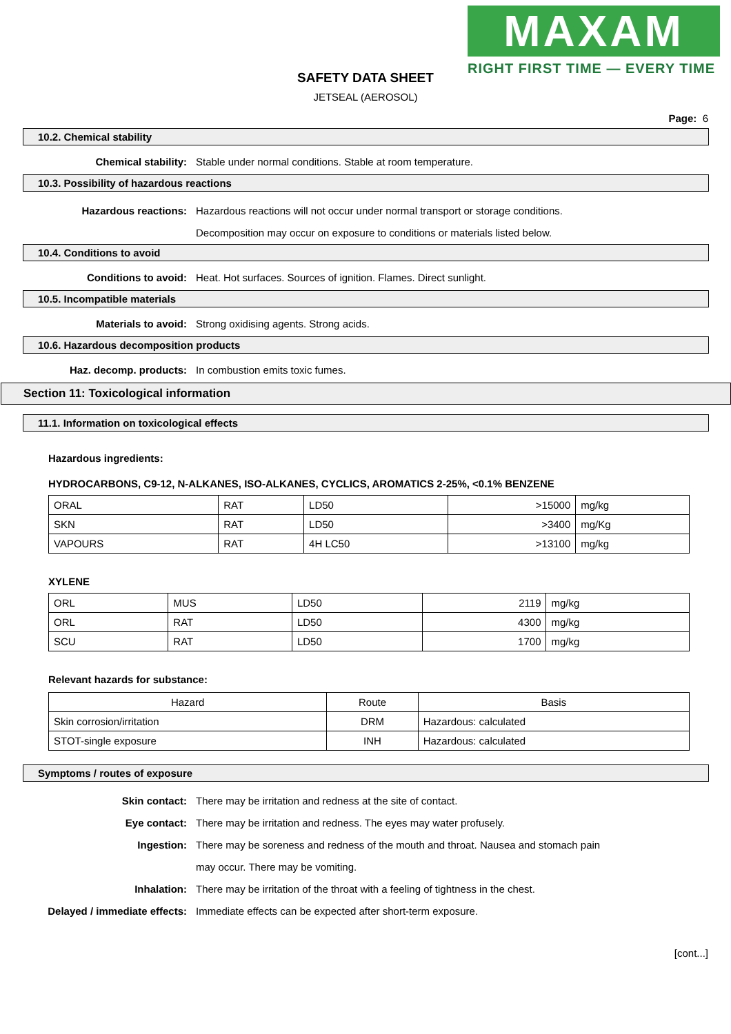MAXAM
RIGHT FIRST TIME — EVERY TIME
SAFETY DATA SHEET
JETSEAL (AEROSOL)
Page: 6
10.2. Chemical stability
Chemical stability: Stable under normal conditions. Stable at room temperature.
10.3. Possibility of hazardous reactions
Hazardous reactions: Hazardous reactions will not occur under normal transport or storage conditions.
Decomposition may occur on exposure to conditions or materials listed below.
10.4. Conditions to avoid
Conditions to avoid: Heat. Hot surfaces. Sources of ignition. Flames. Direct sunlight.
10.5. Incompatible materials
Materials to avoid: Strong oxidising agents. Strong acids.
10.6. Hazardous decomposition products
Haz. decomp. products: In combustion emits toxic fumes.
Section 11: Toxicological information
11.1. Information on toxicological effects
Hazardous ingredients:
HYDROCARBONS, C9-12, N-ALKANES, ISO-ALKANES, CYCLICS, AROMATICS 2-25%, <0.1% BENZENE
| ORAL | RAT | LD50 | >15000 | mg/kg |
| SKN | RAT | LD50 | >3400 | mg/Kg |
| VAPOURS | RAT | 4H LC50 | >13100 | mg/kg |
XYLENE
| ORL | MUS | LD50 | 2119 | mg/kg |
| ORL | RAT | LD50 | 4300 | mg/kg |
| SCU | RAT | LD50 | 1700 | mg/kg |
Relevant hazards for substance:
| Hazard | Route | Basis |
| --- | --- | --- |
| Skin corrosion/irritation | DRM | Hazardous: calculated |
| STOT-single exposure | INH | Hazardous: calculated |
Symptoms / routes of exposure
Skin contact: There may be irritation and redness at the site of contact.
Eye contact: There may be irritation and redness. The eyes may water profusely.
Ingestion: There may be soreness and redness of the mouth and throat. Nausea and stomach pain
may occur. There may be vomiting.
Inhalation: There may be irritation of the throat with a feeling of tightness in the chest.
Delayed / immediate effects: Immediate effects can be expected after short-term exposure.
[cont...]